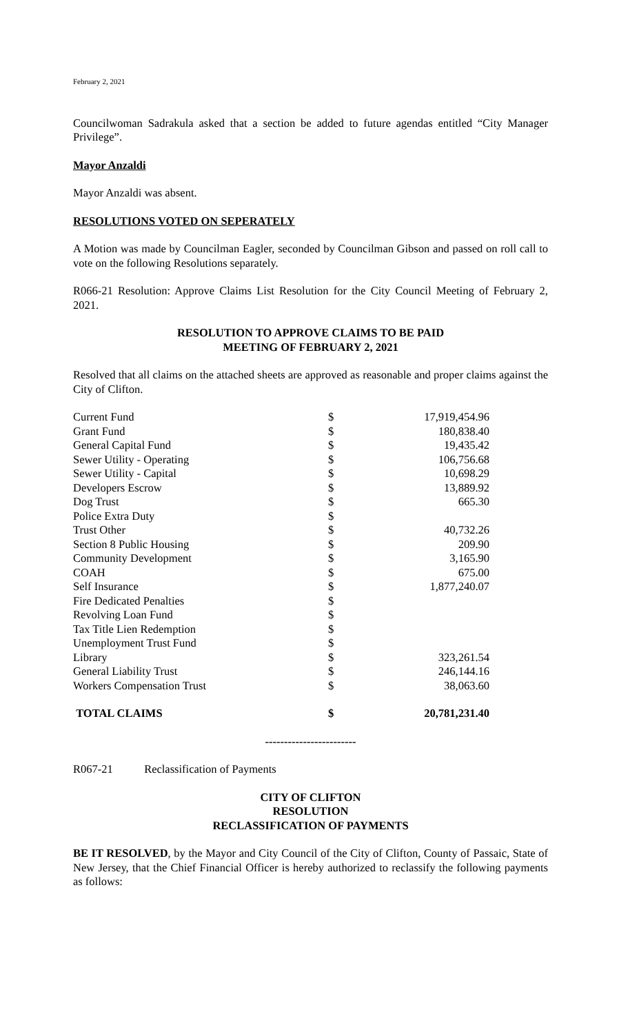February 2, 2021
Councilwoman Sadrakula asked that a section be added to future agendas entitled “City Manager Privilege”.
Mayor Anzaldi
Mayor Anzaldi was absent.
RESOLUTIONS VOTED ON SEPERATELY
A Motion was made by Councilman Eagler, seconded by Councilman Gibson and passed on roll call to vote on the following Resolutions separately.
R066-21 Resolution: Approve Claims List Resolution for the City Council Meeting of February 2, 2021.
RESOLUTION TO APPROVE CLAIMS TO BE PAID
MEETING OF FEBRUARY 2, 2021
Resolved that all claims on the attached sheets are approved as reasonable and proper claims against the City of Clifton.
| Current Fund | $ | 17,919,454.96 |
| Grant Fund | $ | 180,838.40 |
| General Capital Fund | $ | 19,435.42 |
| Sewer Utility - Operating | $ | 106,756.68 |
| Sewer Utility - Capital | $ | 10,698.29 |
| Developers Escrow | $ | 13,889.92 |
| Dog Trust | $ | 665.30 |
| Police Extra Duty | $ | |
| Trust Other | $ | 40,732.26 |
| Section 8 Public Housing | $ | 209.90 |
| Community Development | $ | 3,165.90 |
| COAH | $ | 675.00 |
| Self Insurance | $ | 1,877,240.07 |
| Fire Dedicated Penalties | $ | |
| Revolving Loan Fund | $ | |
| Tax Title Lien Redemption | $ | |
| Unemployment Trust Fund | $ | |
| Library | $ | 323,261.54 |
| General Liability Trust | $ | 246,144.16 |
| Workers Compensation Trust | $ | 38,063.60 |
| TOTAL CLAIMS | $ | 20,781,231.40 |
------------------------
R067-21 Reclassification of Payments
CITY OF CLIFTON
RESOLUTION
RECLASSIFICATION OF PAYMENTS
BE IT RESOLVED, by the Mayor and City Council of the City of Clifton, County of Passaic, State of New Jersey, that the Chief Financial Officer is hereby authorized to reclassify the following payments as follows: